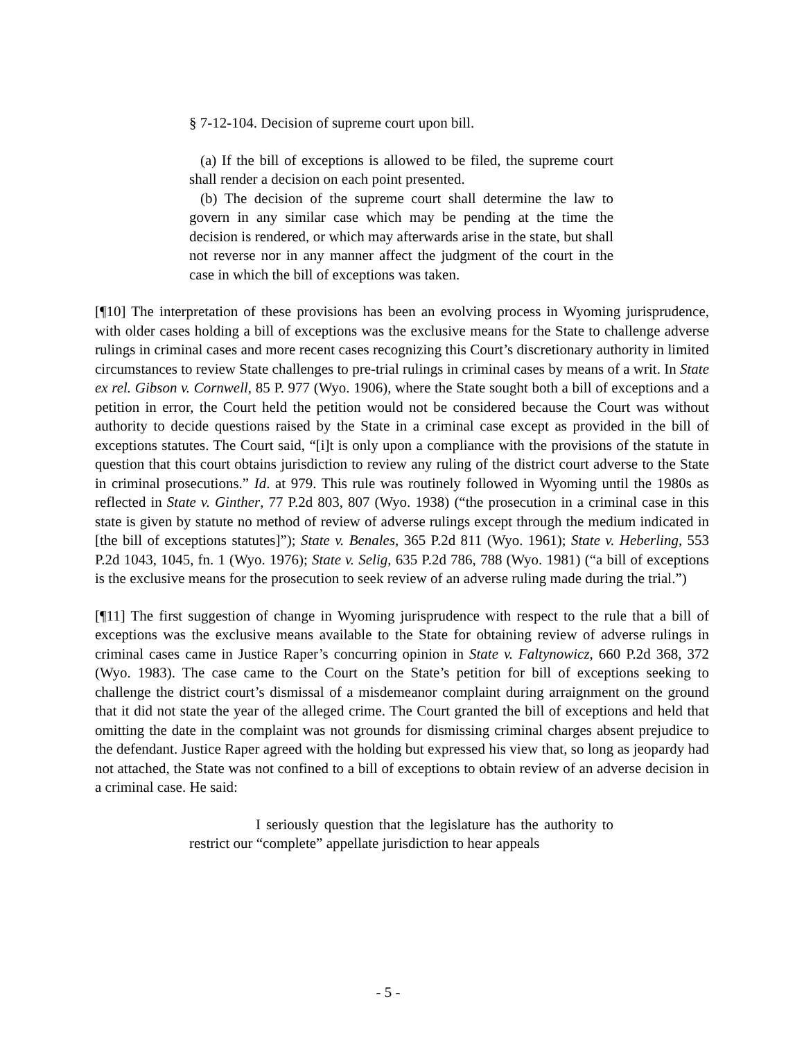§ 7-12-104. Decision of supreme court upon bill.
(a) If the bill of exceptions is allowed to be filed, the supreme court shall render a decision on each point presented.
(b) The decision of the supreme court shall determine the law to govern in any similar case which may be pending at the time the decision is rendered, or which may afterwards arise in the state, but shall not reverse nor in any manner affect the judgment of the court in the case in which the bill of exceptions was taken.
[¶10] The interpretation of these provisions has been an evolving process in Wyoming jurisprudence, with older cases holding a bill of exceptions was the exclusive means for the State to challenge adverse rulings in criminal cases and more recent cases recognizing this Court’s discretionary authority in limited circumstances to review State challenges to pre-trial rulings in criminal cases by means of a writ. In State ex rel. Gibson v. Cornwell, 85 P. 977 (Wyo. 1906), where the State sought both a bill of exceptions and a petition in error, the Court held the petition would not be considered because the Court was without authority to decide questions raised by the State in a criminal case except as provided in the bill of exceptions statutes. The Court said, “[i]t is only upon a compliance with the provisions of the statute in question that this court obtains jurisdiction to review any ruling of the district court adverse to the State in criminal prosecutions.” Id. at 979. This rule was routinely followed in Wyoming until the 1980s as reflected in State v. Ginther, 77 P.2d 803, 807 (Wyo. 1938) (“the prosecution in a criminal case in this state is given by statute no method of review of adverse rulings except through the medium indicated in [the bill of exceptions statutes]”); State v. Benales, 365 P.2d 811 (Wyo. 1961); State v. Heberling, 553 P.2d 1043, 1045, fn. 1 (Wyo. 1976); State v. Selig, 635 P.2d 786, 788 (Wyo. 1981) (“a bill of exceptions is the exclusive means for the prosecution to seek review of an adverse ruling made during the trial.”)
[¶11] The first suggestion of change in Wyoming jurisprudence with respect to the rule that a bill of exceptions was the exclusive means available to the State for obtaining review of adverse rulings in criminal cases came in Justice Raper’s concurring opinion in State v. Faltynowicz, 660 P.2d 368, 372 (Wyo. 1983). The case came to the Court on the State’s petition for bill of exceptions seeking to challenge the district court’s dismissal of a misdemeanor complaint during arraignment on the ground that it did not state the year of the alleged crime. The Court granted the bill of exceptions and held that omitting the date in the complaint was not grounds for dismissing criminal charges absent prejudice to the defendant. Justice Raper agreed with the holding but expressed his view that, so long as jeopardy had not attached, the State was not confined to a bill of exceptions to obtain review of an adverse decision in a criminal case. He said:
I seriously question that the legislature has the authority to restrict our “complete” appellate jurisdiction to hear appeals
- 5 -